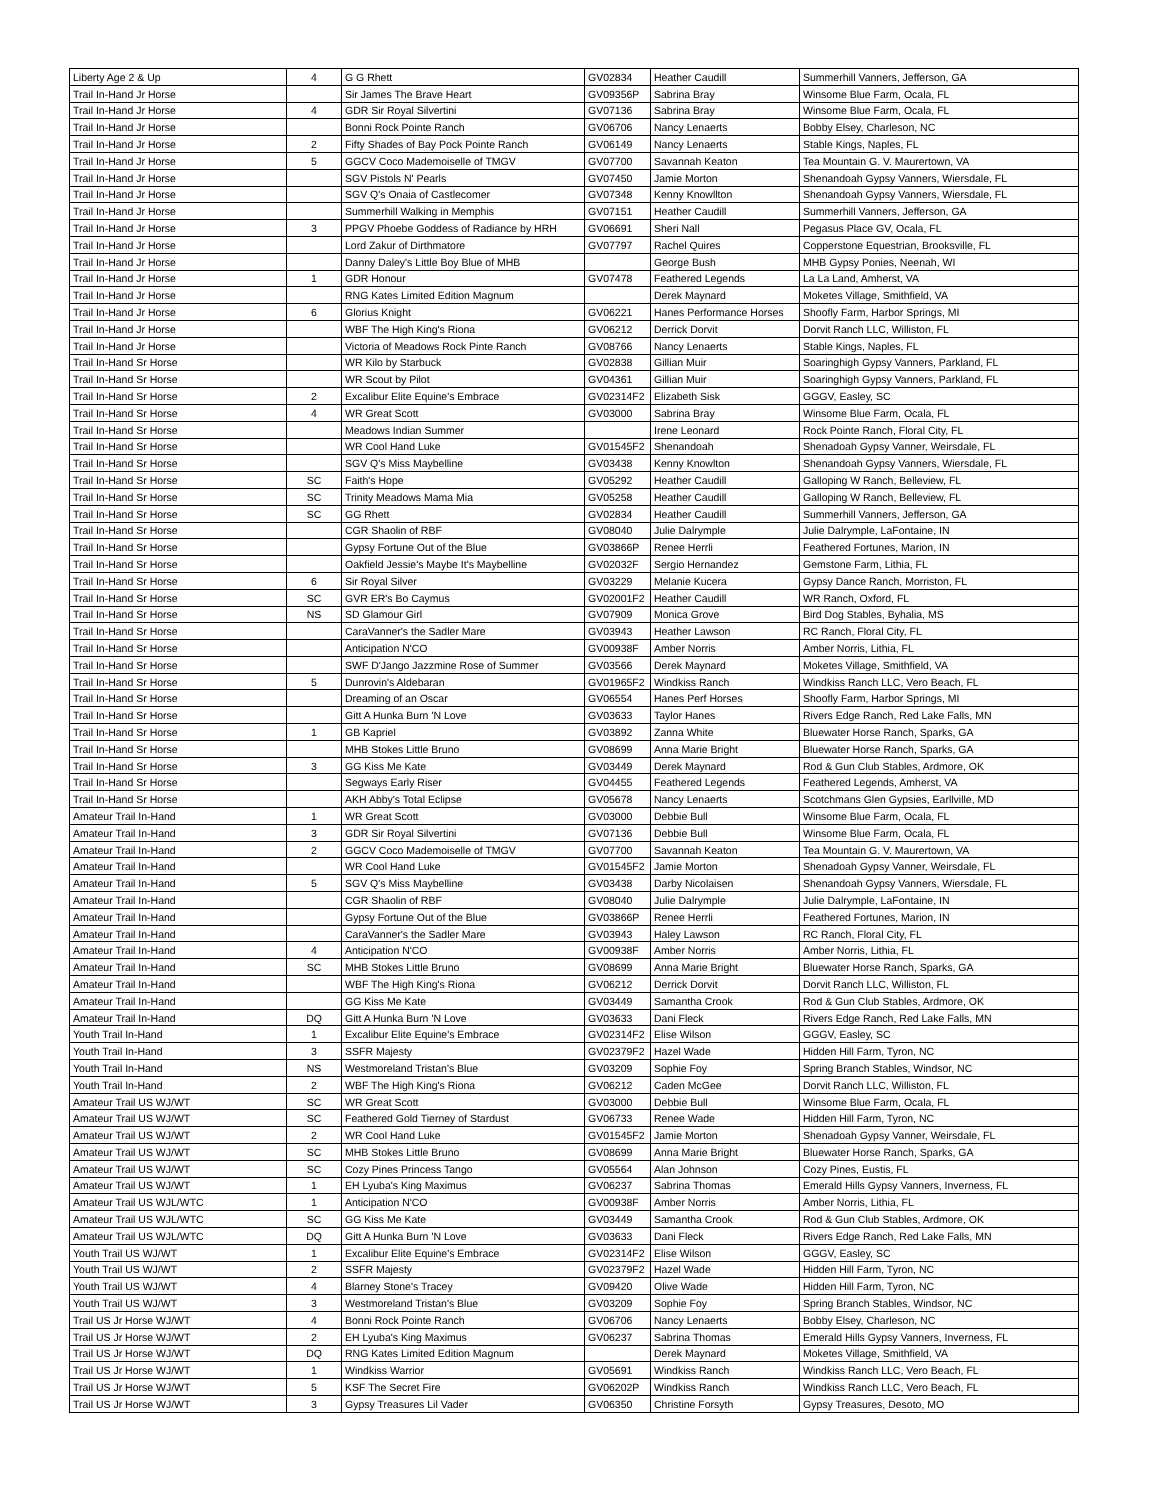| Liberty Age 2 & Up | 4 | G G Rhett | GV02834 | Heather Caudill | Summerhill Vanners, Jefferson, GA |
| Trail In-Hand Jr Horse | | Sir James The Brave Heart | GV09356P | Sabrina Bray | Winsome Blue Farm, Ocala, FL |
| Trail In-Hand Jr Horse | 4 | GDR Sir Royal Silvertini | GV07136 | Sabrina Bray | Winsome Blue Farm, Ocala, FL |
| Trail In-Hand Jr Horse | | Bonni Rock Pointe Ranch | GV06706 | Nancy Lenaerts | Bobby Elsey, Charleson, NC |
| Trail In-Hand Jr Horse | 2 | Fifty Shades of Bay Pock Pointe Ranch | GV06149 | Nancy Lenaerts | Stable Kings, Naples, FL |
| Trail In-Hand Jr Horse | 5 | GGCV Coco Mademoiselle of TMGV | GV07700 | Savannah Keaton | Tea Mountain G. V. Maurertown, VA |
| Trail In-Hand Jr Horse | | SGV Pistols N' Pearls | GV07450 | Jamie Morton | Shenandoah Gypsy Vanners, Wiersdale, FL |
| Trail In-Hand Jr Horse | | SGV Q's Onaia of Castlecomer | GV07348 | Kenny Knowllton | Shenandoah Gypsy Vanners, Wiersdale, FL |
| Trail In-Hand Jr Horse | | Summerhill Walking in Memphis | GV07151 | Heather Caudill | Summerhill Vanners, Jefferson, GA |
| Trail In-Hand Jr Horse | 3 | PPGV Phoebe Goddess of Radiance by HRH | GV06691 | Sheri Nall | Pegasus Place GV, Ocala, FL |
| Trail In-Hand Jr Horse | | Lord Zakur of Dirthmatore | GV07797 | Rachel Quires | Copperstone Equestrian, Brooksville, FL |
| Trail In-Hand Jr Horse | | Danny Daley's Little Boy Blue of MHB | | George Bush | MHB Gypsy Ponies, Neenah, WI |
| Trail In-Hand Jr Horse | 1 | GDR Honour | GV07478 | Feathered Legends | La La Land, Amherst, VA |
| Trail In-Hand Jr Horse | | RNG Kates Limited Edition Magnum | | Derek Maynard | Moketes Village, Smithfield, VA |
| Trail In-Hand Jr Horse | 6 | Glorius Knight | GV06221 | Hanes Performance Horses | Shoofly Farm, Harbor Springs, MI |
| Trail In-Hand Jr Horse | | WBF The High King's Riona | GV06212 | Derrick Dorvit | Dorvit Ranch LLC, Williston, FL |
| Trail In-Hand Jr Horse | | Victoria of Meadows Rock Pinte Ranch | GV08766 | Nancy Lenaerts | Stable Kings, Naples, FL |
| Trail In-Hand Sr Horse | | WR Kilo by Starbuck | GV02838 | Gillian Muir | Soaringhigh Gypsy Vanners, Parkland, FL |
| Trail In-Hand Sr Horse | | WR Scout by Pilot | GV04361 | Gillian Muir | Soaringhigh Gypsy Vanners, Parkland, FL |
| Trail In-Hand Sr Horse | 2 | Excalibur Elite Equine's Embrace | GV02314F2 | Elizabeth Sisk | GGGV, Easley, SC |
| Trail In-Hand Sr Horse | 4 | WR Great Scott | GV03000 | Sabrina Bray | Winsome Blue Farm, Ocala, FL |
| Trail In-Hand Sr Horse | | Meadows Indian Summer | | Irene Leonard | Rock Pointe Ranch, Floral City, FL |
| Trail In-Hand Sr Horse | | WR Cool Hand Luke | GV01545F2 | Shenandoah | Shenadoah Gypsy Vanner, Weirsdale, FL |
| Trail In-Hand Sr Horse | | SGV Q's Miss Maybelline | GV03438 | Kenny Knowlton | Shenandoah Gypsy Vanners, Wiersdale, FL |
| Trail In-Hand Sr Horse | SC | Faith's Hope | GV05292 | Heather Caudill | Galloping W Ranch, Belleview, FL |
| Trail In-Hand Sr Horse | SC | Trinity Meadows Mama Mia | GV05258 | Heather Caudill | Galloping W Ranch, Belleview, FL |
| Trail In-Hand Sr Horse | SC | GG Rhett | GV02834 | Heather Caudill | Summerhill Vanners, Jefferson, GA |
| Trail In-Hand Sr Horse | | CGR Shaolin of RBF | GV08040 | Julie Dalrymple | Julie Dalrymple, LaFontaine, IN |
| Trail In-Hand Sr Horse | | Gypsy Fortune Out of the Blue | GV03866P | Renee Herrli | Feathered Fortunes, Marion, IN |
| Trail In-Hand Sr Horse | | Oakfield Jessie's Maybe It's Maybelline | GV02032F | Sergio Hernandez | Gemstone Farm, Lithia, FL |
| Trail In-Hand Sr Horse | 6 | Sir Royal Silver | GV03229 | Melanie Kucera | Gypsy Dance Ranch, Morriston, FL |
| Trail In-Hand Sr Horse | SC | GVR ER's Bo Caymus | GV02001F2 | Heather Caudill | WR Ranch, Oxford, FL |
| Trail In-Hand Sr Horse | NS | SD Glamour Girl | GV07909 | Monica Grove | Bird Dog Stables, Byhalia, MS |
| Trail In-Hand Sr Horse | | CaraVanner's the Sadler Mare | GV03943 | Heather Lawson | RC Ranch, Floral City, FL |
| Trail In-Hand Sr Horse | | Anticipation N'CO | GV00938F | Amber Norris | Amber Norris, Lithia, FL |
| Trail In-Hand Sr Horse | | SWF D'Jango Jazzmine Rose of Summer | GV03566 | Derek Maynard | Moketes Village, Smithfield, VA |
| Trail In-Hand Sr Horse | 5 | Dunrovin's Aldebaran | GV01965F2 | Windkiss Ranch | Windkiss Ranch LLC, Vero Beach, FL |
| Trail In-Hand Sr Horse | | Dreaming of an Oscar | GV06554 | Hanes Perf Horses | Shoofly Farm, Harbor Springs, MI |
| Trail In-Hand Sr Horse | | Gitt A Hunka Burn 'N Love | GV03633 | Taylor Hanes | Rivers Edge Ranch, Red Lake Falls, MN |
| Trail In-Hand Sr Horse | 1 | GB Kapriel | GV03892 | Zanna White | Bluewater Horse Ranch, Sparks, GA |
| Trail In-Hand Sr Horse | | MHB Stokes Little Bruno | GV08699 | Anna Marie Bright | Bluewater Horse Ranch, Sparks, GA |
| Trail In-Hand Sr Horse | 3 | GG Kiss Me Kate | GV03449 | Derek Maynard | Rod & Gun Club Stables, Ardmore, OK |
| Trail In-Hand Sr Horse | | Segways Early Riser | GV04455 | Feathered Legends | Feathered Legends, Amherst, VA |
| Trail In-Hand Sr Horse | | AKH Abby's Total Eclipse | GV05678 | Nancy Lenaerts | Scotchmans Glen Gypsies, Earllville, MD |
| Amateur Trail In-Hand | 1 | WR Great Scott | GV03000 | Debbie Bull | Winsome Blue Farm, Ocala, FL |
| Amateur Trail In-Hand | 3 | GDR Sir Royal Silvertini | GV07136 | Debbie Bull | Winsome Blue Farm, Ocala, FL |
| Amateur Trail In-Hand | 2 | GGCV Coco Mademoiselle of TMGV | GV07700 | Savannah Keaton | Tea Mountain G. V. Maurertown, VA |
| Amateur Trail In-Hand | | WR Cool Hand Luke | GV01545F2 | Jamie Morton | Shenadoah Gypsy Vanner, Weirsdale, FL |
| Amateur Trail In-Hand | 5 | SGV Q's Miss Maybelline | GV03438 | Darby Nicolaisen | Shenandoah Gypsy Vanners, Wiersdale, FL |
| Amateur Trail In-Hand | | CGR Shaolin of RBF | GV08040 | Julie Dalrymple | Julie Dalrymple, LaFontaine, IN |
| Amateur Trail In-Hand | | Gypsy Fortune Out of the Blue | GV03866P | Renee Herrli | Feathered Fortunes, Marion, IN |
| Amateur Trail In-Hand | | CaraVanner's the Sadler Mare | GV03943 | Haley Lawson | RC Ranch, Floral City, FL |
| Amateur Trail In-Hand | 4 | Anticipation N'CO | GV00938F | Amber Norris | Amber Norris, Lithia, FL |
| Amateur Trail In-Hand | SC | MHB Stokes Little Bruno | GV08699 | Anna Marie Bright | Bluewater Horse Ranch, Sparks, GA |
| Amateur Trail In-Hand | | WBF The High King's Riona | GV06212 | Derrick Dorvit | Dorvit Ranch LLC, Williston, FL |
| Amateur Trail In-Hand | | GG Kiss Me Kate | GV03449 | Samantha Crook | Rod & Gun Club Stables, Ardmore, OK |
| Amateur Trail In-Hand | DQ | Gitt A Hunka Burn 'N Love | GV03633 | Dani Fleck | Rivers Edge Ranch, Red Lake Falls, MN |
| Youth Trail In-Hand | 1 | Excalibur Elite Equine's Embrace | GV02314F2 | Elise Wilson | GGGV, Easley, SC |
| Youth Trail In-Hand | 3 | SSFR Majesty | GV02379F2 | Hazel Wade | Hidden Hill Farm, Tyron, NC |
| Youth Trail In-Hand | NS | Westmoreland Tristan's Blue | GV03209 | Sophie Foy | Spring Branch Stables, Windsor, NC |
| Youth Trail In-Hand | 2 | WBF The High King's Riona | GV06212 | Caden McGee | Dorvit Ranch LLC, Williston, FL |
| Amateur Trail US WJ/WT | SC | WR Great Scott | GV03000 | Debbie Bull | Winsome Blue Farm, Ocala, FL |
| Amateur Trail US WJ/WT | SC | Feathered Gold Tierney of Stardust | GV06733 | Renee Wade | Hidden Hill Farm, Tyron, NC |
| Amateur Trail US WJ/WT | 2 | WR Cool Hand Luke | GV01545F2 | Jamie Morton | Shenadoah Gypsy Vanner, Weirsdale, FL |
| Amateur Trail US WJ/WT | SC | MHB Stokes Little Bruno | GV08699 | Anna Marie Bright | Bluewater Horse Ranch, Sparks, GA |
| Amateur Trail US WJ/WT | SC | Cozy Pines Princess Tango | GV05564 | Alan Johnson | Cozy Pines, Eustis, FL |
| Amateur Trail US WJ/WT | 1 | EH Lyuba's King Maximus | GV06237 | Sabrina Thomas | Emerald Hills Gypsy Vanners, Inverness, FL |
| Amateur Trail US WJL/WTC | 1 | Anticipation N'CO | GV00938F | Amber Norris | Amber Norris, Lithia, FL |
| Amateur Trail US WJL/WTC | SC | GG Kiss Me Kate | GV03449 | Samantha Crook | Rod & Gun Club Stables, Ardmore, OK |
| Amateur Trail US WJL/WTC | DQ | Gitt A Hunka Burn 'N Love | GV03633 | Dani Fleck | Rivers Edge Ranch, Red Lake Falls, MN |
| Youth Trail US WJ/WT | 1 | Excalibur Elite Equine's Embrace | GV02314F2 | Elise Wilson | GGGV, Easley, SC |
| Youth Trail US WJ/WT | 2 | SSFR Majesty | GV02379F2 | Hazel Wade | Hidden Hill Farm, Tyron, NC |
| Youth Trail US WJ/WT | 4 | Blarney Stone's Tracey | GV09420 | Olive Wade | Hidden Hill Farm, Tyron, NC |
| Youth Trail US WJ/WT | 3 | Westmoreland Tristan's Blue | GV03209 | Sophie Foy | Spring Branch Stables, Windsor, NC |
| Trail US Jr Horse WJ/WT | 4 | Bonni Rock Pointe Ranch | GV06706 | Nancy Lenaerts | Bobby Elsey, Charleson, NC |
| Trail US Jr Horse WJ/WT | 2 | EH Lyuba's King Maximus | GV06237 | Sabrina Thomas | Emerald Hills Gypsy Vanners, Inverness, FL |
| Trail US Jr Horse WJ/WT | DQ | RNG Kates Limited Edition Magnum | | Derek Maynard | Moketes Village, Smithfield, VA |
| Trail US Jr Horse WJ/WT | 1 | Windkiss Warrior | GV05691 | Windkiss Ranch | Windkiss Ranch LLC, Vero Beach, FL |
| Trail US Jr Horse WJ/WT | 5 | KSF The Secret Fire | GV06202P | Windkiss Ranch | Windkiss Ranch LLC, Vero Beach, FL |
| Trail US Jr Horse WJ/WT | 3 | Gypsy Treasures Lil Vader | GV06350 | Christine Forsyth | Gypsy Treasures, Desoto, MO |